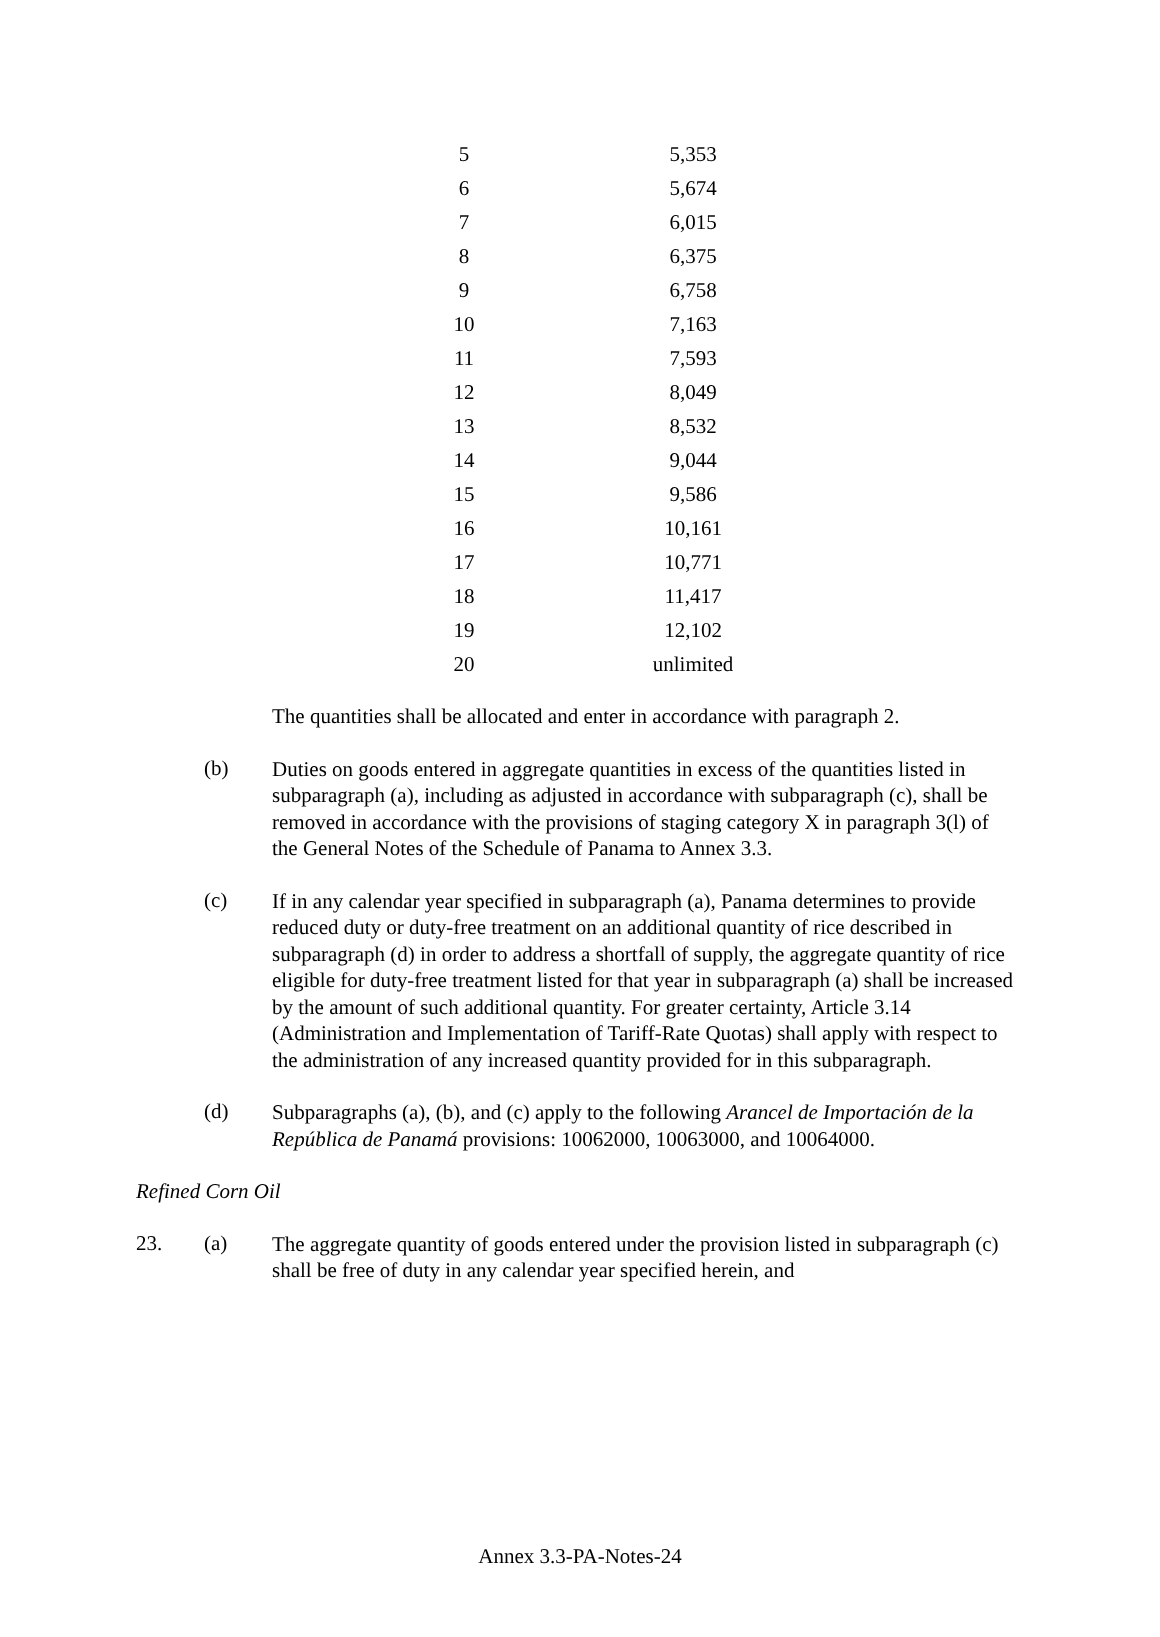| 5 | 5,353 |
| 6 | 5,674 |
| 7 | 6,015 |
| 8 | 6,375 |
| 9 | 6,758 |
| 10 | 7,163 |
| 11 | 7,593 |
| 12 | 8,049 |
| 13 | 8,532 |
| 14 | 9,044 |
| 15 | 9,586 |
| 16 | 10,161 |
| 17 | 10,771 |
| 18 | 11,417 |
| 19 | 12,102 |
| 20 | unlimited |
The quantities shall be allocated and enter in accordance with paragraph 2.
(b)
Duties on goods entered in aggregate quantities in excess of the quantities listed in subparagraph (a), including as adjusted in accordance with subparagraph (c), shall be removed in accordance with the provisions of staging category X in paragraph 3(l) of the General Notes of the Schedule of Panama to Annex 3.3.
(c)
If in any calendar year specified in subparagraph (a), Panama determines to provide reduced duty or duty-free treatment on an additional quantity of rice described in subparagraph (d) in order to address a shortfall of supply, the aggregate quantity of rice eligible for duty-free treatment listed for that year in subparagraph (a) shall be increased by the amount of such additional quantity. For greater certainty, Article 3.14 (Administration and Implementation of Tariff-Rate Quotas) shall apply with respect to the administration of any increased quantity provided for in this subparagraph.
(d)
Subparagraphs (a), (b), and (c) apply to the following Arancel de Importación de la República de Panamá provisions: 10062000, 10063000, and 10064000.
Refined Corn Oil
23. (a)
The aggregate quantity of goods entered under the provision listed in subparagraph (c) shall be free of duty in any calendar year specified herein, and
Annex 3.3-PA-Notes-24